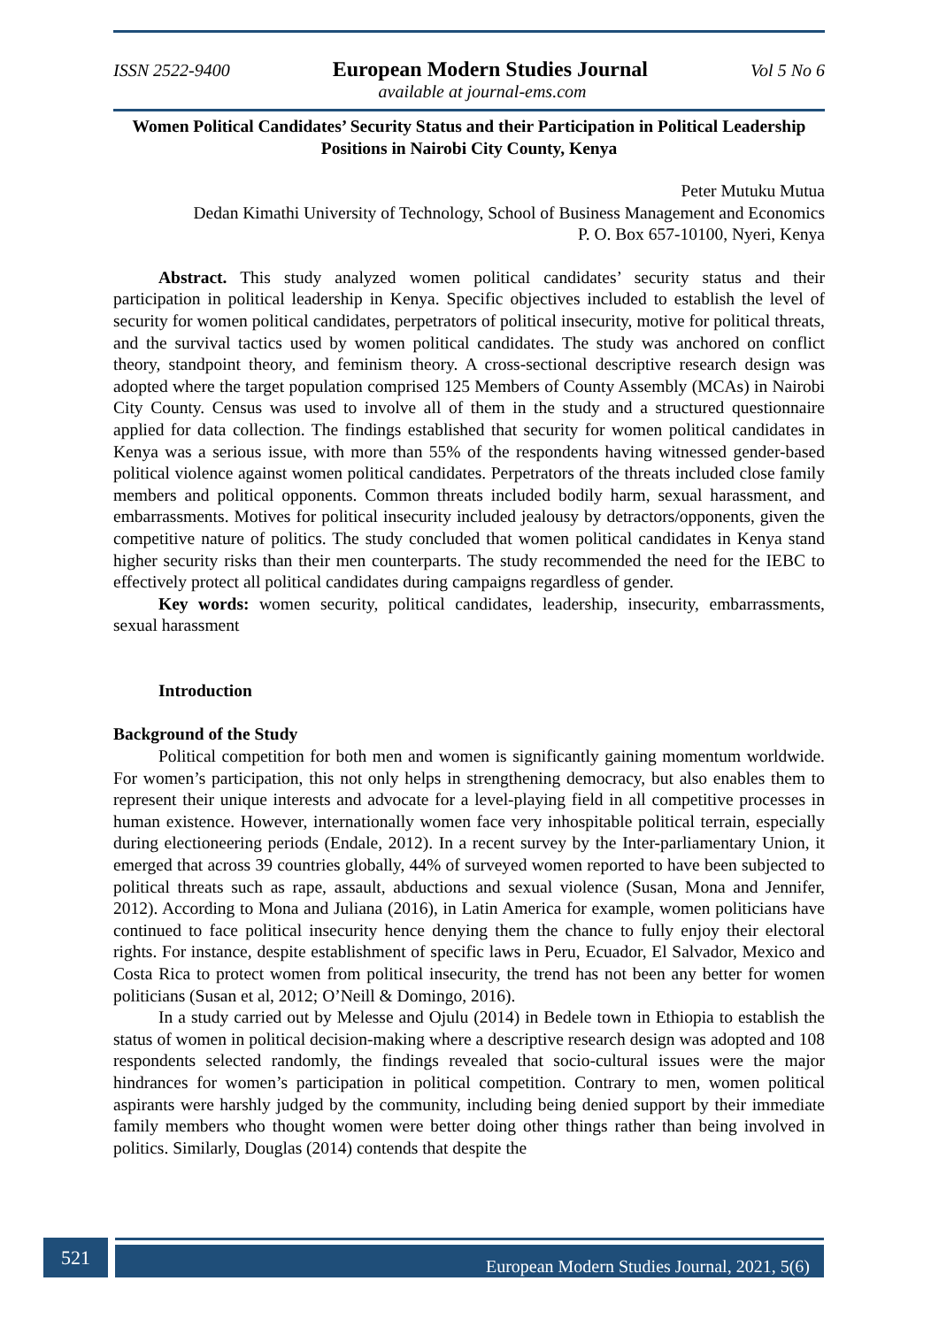ISSN 2522-9400 European Modern Studies Journal Vol 5 No 6
available at journal-ems.com
Women Political Candidates’ Security Status and their Participation in Political Leadership Positions in Nairobi City County, Kenya
Peter Mutuku Mutua
Dedan Kimathi University of Technology, School of Business Management and Economics
P. O. Box 657-10100, Nyeri, Kenya
Abstract. This study analyzed women political candidates’ security status and their participation in political leadership in Kenya. Specific objectives included to establish the level of security for women political candidates, perpetrators of political insecurity, motive for political threats, and the survival tactics used by women political candidates. The study was anchored on conflict theory, standpoint theory, and feminism theory. A cross-sectional descriptive research design was adopted where the target population comprised 125 Members of County Assembly (MCAs) in Nairobi City County. Census was used to involve all of them in the study and a structured questionnaire applied for data collection. The findings established that security for women political candidates in Kenya was a serious issue, with more than 55% of the respondents having witnessed gender-based political violence against women political candidates. Perpetrators of the threats included close family members and political opponents. Common threats included bodily harm, sexual harassment, and embarrassments. Motives for political insecurity included jealousy by detractors/opponents, given the competitive nature of politics. The study concluded that women political candidates in Kenya stand higher security risks than their men counterparts. The study recommended the need for the IEBC to effectively protect all political candidates during campaigns regardless of gender.
Key words: women security, political candidates, leadership, insecurity, embarrassments, sexual harassment
Introduction
Background of the Study
Political competition for both men and women is significantly gaining momentum worldwide. For women’s participation, this not only helps in strengthening democracy, but also enables them to represent their unique interests and advocate for a level-playing field in all competitive processes in human existence. However, internationally women face very inhospitable political terrain, especially during electioneering periods (Endale, 2012). In a recent survey by the Inter-parliamentary Union, it emerged that across 39 countries globally, 44% of surveyed women reported to have been subjected to political threats such as rape, assault, abductions and sexual violence (Susan, Mona and Jennifer, 2012). According to Mona and Juliana (2016), in Latin America for example, women politicians have continued to face political insecurity hence denying them the chance to fully enjoy their electoral rights. For instance, despite establishment of specific laws in Peru, Ecuador, El Salvador, Mexico and Costa Rica to protect women from political insecurity, the trend has not been any better for women politicians (Susan et al, 2012; O’Neill & Domingo, 2016).
In a study carried out by Melesse and Ojulu (2014) in Bedele town in Ethiopia to establish the status of women in political decision-making where a descriptive research design was adopted and 108 respondents selected randomly, the findings revealed that socio-cultural issues were the major hindrances for women’s participation in political competition. Contrary to men, women political aspirants were harshly judged by the community, including being denied support by their immediate family members who thought women were better doing other things rather than being involved in politics. Similarly, Douglas (2014) contends that despite the
521
European Modern Studies Journal, 2021, 5(6)